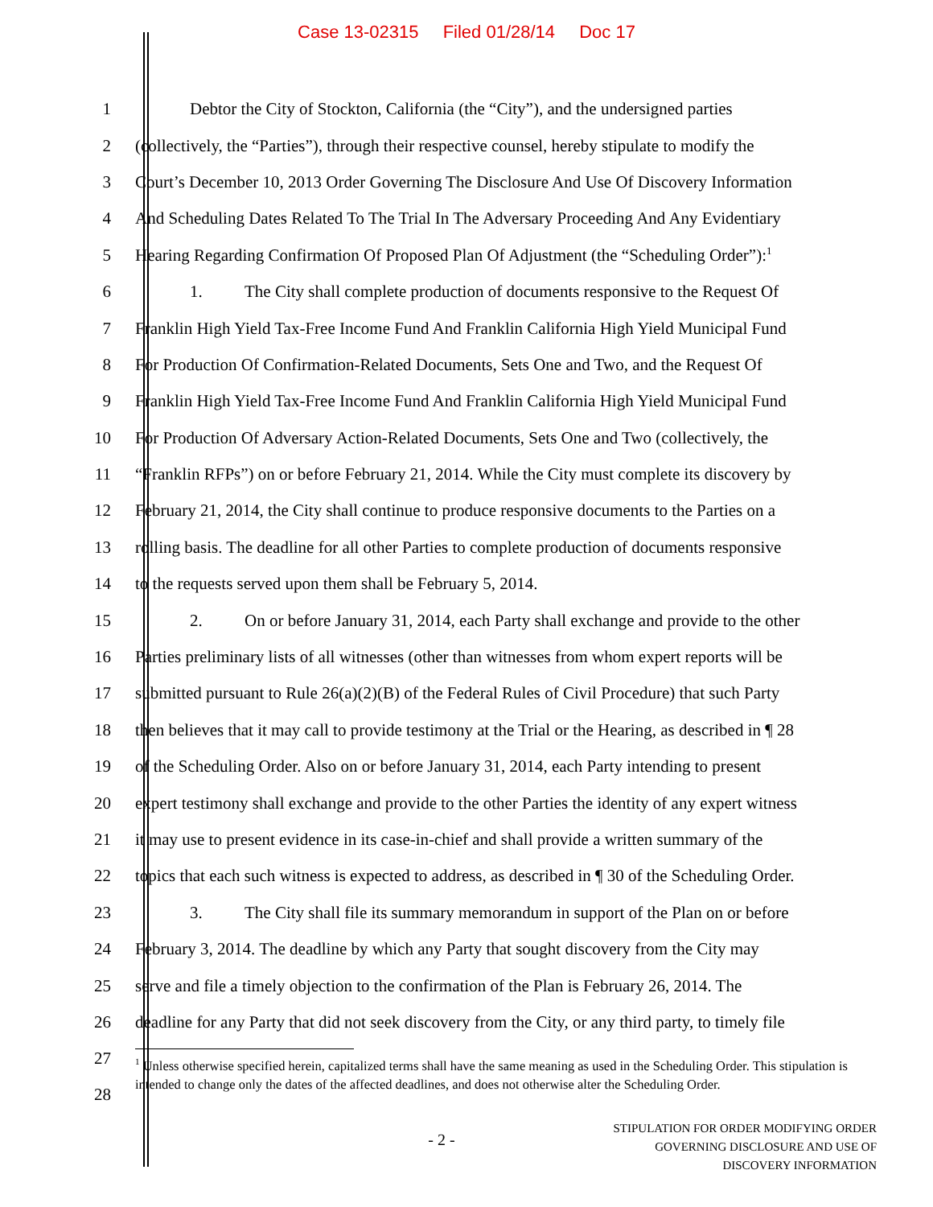Case 13-02315 Filed 01/28/14 Doc 17
1 Debtor the City of Stockton, California (the “City”), and the undersigned parties
2 (collectively, the “Parties”), through their respective counsel, hereby stipulate to modify the
3 Court’s December 10, 2013 Order Governing The Disclosure And Use Of Discovery Information
4 And Scheduling Dates Related To The Trial In The Adversary Proceeding And Any Evidentiary
5 Hearing Regarding Confirmation Of Proposed Plan Of Adjustment (the “Scheduling Order”):<sup>1</sup>
6 1. The City shall complete production of documents responsive to the Request Of
7 Franklin High Yield Tax-Free Income Fund And Franklin California High Yield Municipal Fund
8 For Production Of Confirmation-Related Documents, Sets One and Two, and the Request Of
9 Franklin High Yield Tax-Free Income Fund And Franklin California High Yield Municipal Fund
10 For Production Of Adversary Action-Related Documents, Sets One and Two (collectively, the
11 “Franklin RFPs”) on or before February 21, 2014. While the City must complete its discovery by
12 February 21, 2014, the City shall continue to produce responsive documents to the Parties on a
13 rolling basis. The deadline for all other Parties to complete production of documents responsive
14 to the requests served upon them shall be February 5, 2014.
15 2. On or before January 31, 2014, each Party shall exchange and provide to the other
16 Parties preliminary lists of all witnesses (other than witnesses from whom expert reports will be
17 submitted pursuant to Rule 26(a)(2)(B) of the Federal Rules of Civil Procedure) that such Party
18 then believes that it may call to provide testimony at the Trial or the Hearing, as described in ¶ 28
19 of the Scheduling Order. Also on or before January 31, 2014, each Party intending to present
20 expert testimony shall exchange and provide to the other Parties the identity of any expert witness
21 it may use to present evidence in its case-in-chief and shall provide a written summary of the
22 topics that each such witness is expected to address, as described in ¶ 30 of the Scheduling Order.
23 3. The City shall file its summary memorandum in support of the Plan on or before
24 February 3, 2014. The deadline by which any Party that sought discovery from the City may
25 serve and file a timely objection to the confirmation of the Plan is February 26, 2014. The
26 deadline for any Party that did not seek discovery from the City, or any third party, to timely file
27
28
<sup>1</sup> Unless otherwise specified herein, capitalized terms shall have the same meaning as used in the Scheduling Order. This stipulation is intended to change only the dates of the affected deadlines, and does not otherwise alter the Scheduling Order.
- 2 -
STIPULATION FOR ORDER MODIFYING ORDER
GOVERNING DISCLOSURE AND USE OF
DISCOVERY INFORMATION